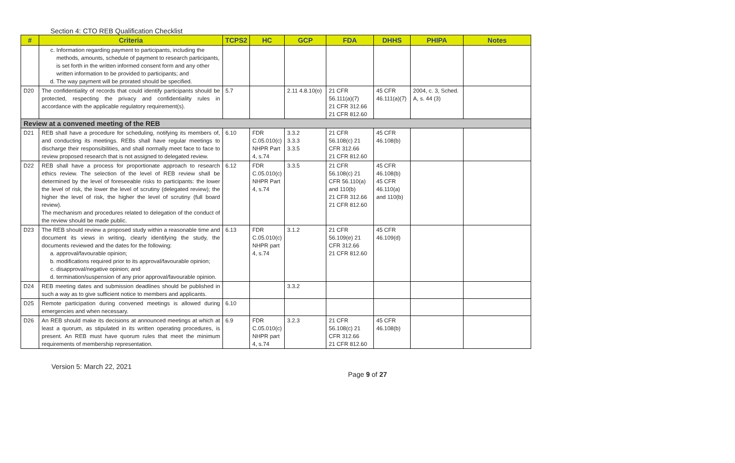Section 4: CTO REB Qualification Checklist
| # | Criteria | TCPS2 | HC | GCP | FDA | DHHS | PHIPA | Notes |
| --- | --- | --- | --- | --- | --- | --- | --- | --- |
| | c. Information regarding payment to participants, including the methods, amounts, schedule of payment to research participants, is set forth in the written informed consent form and any other written information to be provided to participants; and d. The way payment will be prorated should be specified. | | | | | | | |
| D20 | The confidentiality of records that could identify participants should be protected, respecting the privacy and confidentiality rules in accordance with the applicable regulatory requirement(s). | 5.7 | | 2.11 4.8.10(o) | 21 CFR 56.111(a)(7) 21 CFR 312.66 21 CFR 812.60 | 45 CFR 46.111(a)(7) | 2004, c. 3, Sched. A, s. 44 (3) | |
| Review at a convened meeting of the REB | | | | | | | | |
| D21 | REB shall have a procedure for scheduling, notifying its members of, and conducting its meetings. REBs shall have regular meetings to discharge their responsibilities, and shall normally meet face to face to review proposed research that is not assigned to delegated review. | 6.10 | FDR C.05.010(c) NHPR Part 4, s.74 | 3.3.2 3.3.3 3.3.5 | 21 CFR 56.108(c) 21 CFR 312.66 21 CFR 812.60 | 45 CFR 46.108(b) | | |
| D22 | REB shall have a process for proportionate approach to research ethics review. The selection of the level of REB review shall be determined by the level of foreseeable risks to participants: the lower the level of risk, the lower the level of scrutiny (delegated review); the higher the level of risk, the higher the level of scrutiny (full board review). The mechanism and procedures related to delegation of the conduct of the review should be made public. | 6.12 | FDR C.05.010(c) NHPR Part 4, s.74 | 3.3.5 | 21 CFR 56.108(c) 21 CFR 56.110(a) and 110(b) 21 CFR 312.66 21 CFR 812.60 | 45 CFR 46.108(b) 45 CFR 46.110(a) and 110(b) | | |
| D23 | The REB should review a proposed study within a reasonable time and document its views in writing, clearly identifying the study, the documents reviewed and the dates for the following: a. approval/favourable opinion; b. modifications required prior to its approval/favourable opinion; c. disapproval/negative opinion; and d. termination/suspension of any prior approval/favourable opinion. | 6.13 | FDR C.05.010(c) NHPR part 4, s.74 | 3.1.2 | 21 CFR 56.109(e) 21 CFR 312.66 21 CFR 812.60 | 45 CFR 46.109(d) | | |
| D24 | REB meeting dates and submission deadlines should be published in such a way as to give sufficient notice to members and applicants. | | | 3.3.2 | | | | |
| D25 | Remote participation during convened meetings is allowed during emergencies and when necessary. | 6.10 | | | | | | |
| D26 | An REB should make its decisions at announced meetings at which at least a quorum, as stipulated in its written operating procedures, is present. An REB must have quorum rules that meet the minimum requirements of membership representation. | 6.9 | FDR C.05.010(c) NHPR part 4, s.74 | 3.2.3 | 21 CFR 56.108(c) 21 CFR 312.66 21 CFR 812.60 | 45 CFR 46.108(b) | | |
Version 5: March 22, 2021
Page 9 of 27